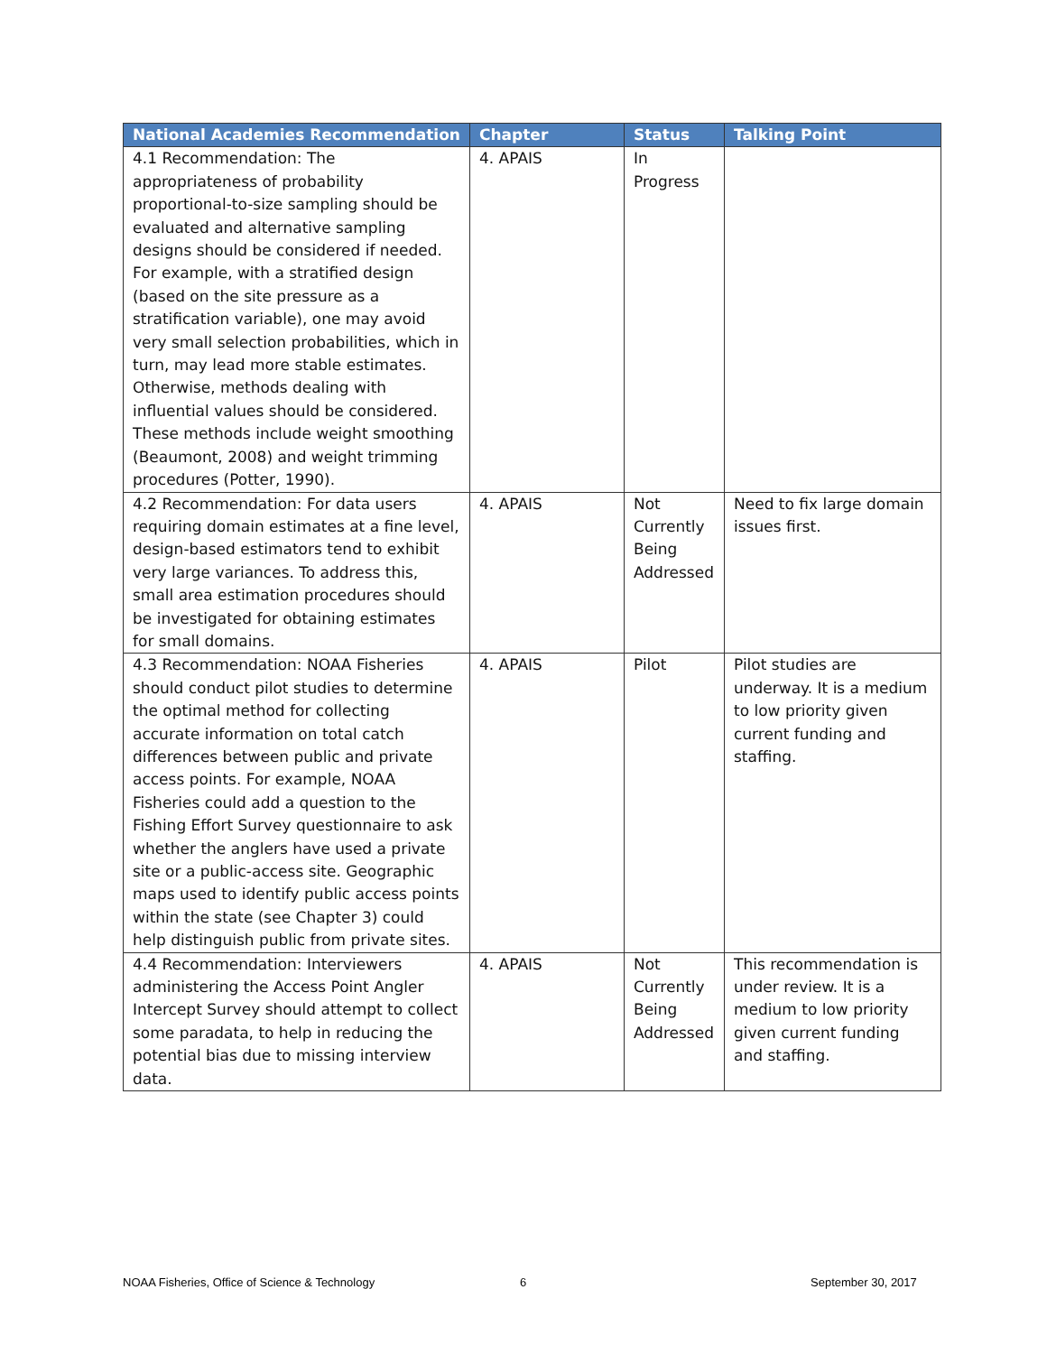| National Academies Recommendation | Chapter | Status | Talking Point |
| --- | --- | --- | --- |
| 4.1 Recommendation: The appropriateness of probability proportional-to-size sampling should be evaluated and alternative sampling designs should be considered if needed. For example, with a stratified design (based on the site pressure as a stratification variable), one may avoid very small selection probabilities, which in turn, may lead more stable estimates. Otherwise, methods dealing with influential values should be considered. These methods include weight smoothing (Beaumont, 2008) and weight trimming procedures (Potter, 1990). | 4. APAIS | In Progress | |
| 4.2 Recommendation: For data users requiring domain estimates at a fine level, design-based estimators tend to exhibit very large variances. To address this, small area estimation procedures should be investigated for obtaining estimates for small domains. | 4. APAIS | Not Currently Being Addressed | Need to fix large domain issues first. |
| 4.3 Recommendation: NOAA Fisheries should conduct pilot studies to determine the optimal method for collecting accurate information on total catch differences between public and private access points. For example, NOAA Fisheries could add a question to the Fishing Effort Survey questionnaire to ask whether the anglers have used a private site or a public-access site. Geographic maps used to identify public access points within the state (see Chapter 3) could help distinguish public from private sites. | 4. APAIS | Pilot | Pilot studies are underway. It is a medium to low priority given current funding and staffing. |
| 4.4 Recommendation: Interviewers administering the Access Point Angler Intercept Survey should attempt to collect some paradata, to help in reducing the potential bias due to missing interview data. | 4. APAIS | Not Currently Being Addressed | This recommendation is under review. It is a medium to low priority given current funding and staffing. |
NOAA Fisheries, Office of Science & Technology
6 September 30, 2017